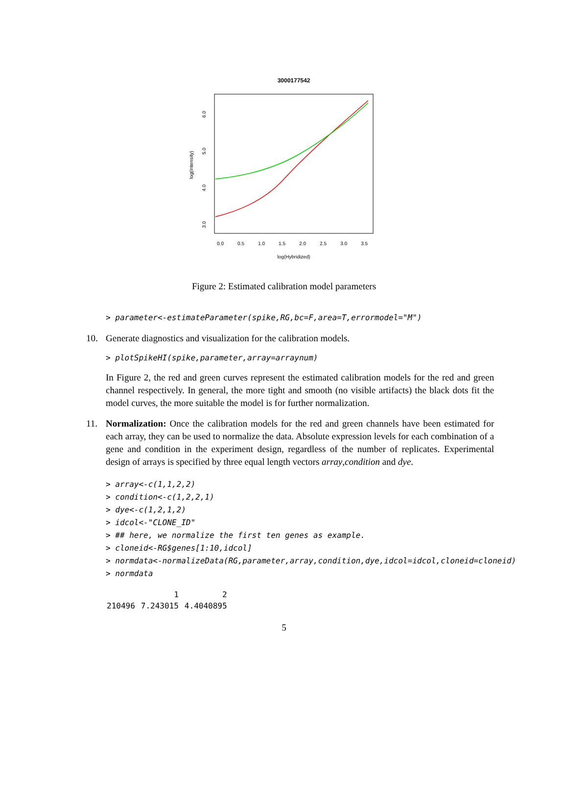3000177542
0.0
0.5
1.0
1.5
2.0
2.5
3.0
3.5
log(Hybridized)
3.0
4.0
5.0
6.0
log(Intensity)
Figure 2: Estimated calibration model parameters
> parameter<-estimateParameter(spike,RG,bc=F,area=T,errormodel="M")
10. Generate diagnostics and visualization for the calibration models.
> plotSpikeHI(spike,parameter,array=arraynum)
In Figure 2, the red and green curves represent the estimated calibration models for the red and green channel respectively. In general, the more tight and smooth (no visible artifacts) the black dots fit the model curves, the more suitable the model is for further normalization.
11. Normalization: Once the calibration models for the red and green channels have been estimated for each array, they can be used to normalize the data. Absolute expression levels for each combination of a gene and condition in the experiment design, regardless of the number of replicates. Experimental design of arrays is specified by three equal length vectors array,condition and dye.
> array<-c(1,1,2,2) > condition<-c(1,2,2,1) > dye<-c(1,2,1,2) > idcol<-"CLONE_ID" > ## here, we normalize the first ten genes as example. > cloneid<-RG$genes[1:10,idcol] > normdata<-normalizeData(RG,parameter,array,condition,dye,idcol=idcol,cloneid=cloneid) > normdata
| | 1 | 2 |
| --- | --- | --- |
| 210496 | 7.243015 | 4.4040895 |
5